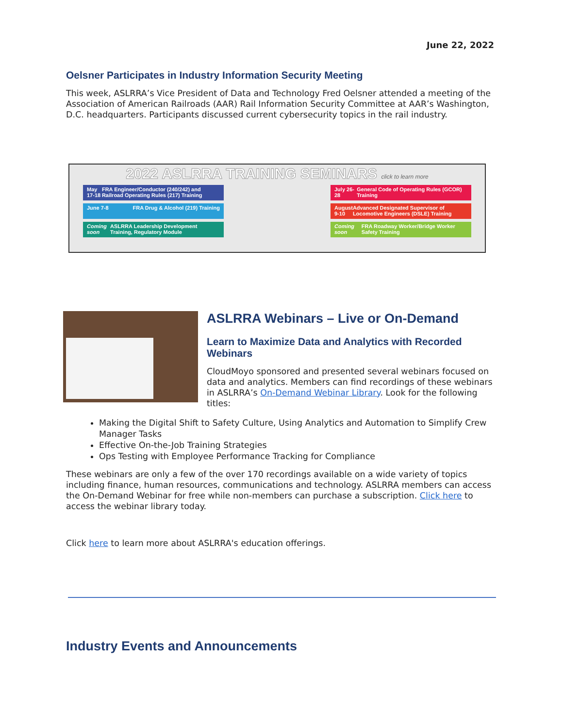June 22, 2022
Oelsner Participates in Industry Information Security Meeting
This week, ASLRRA’s Vice President of Data and Technology Fred Oelsner attended a meeting of the Association of American Railroads (AAR) Rail Information Security Committee at AAR’s Washington, D.C. headquarters. Participants discussed current cybersecurity topics in the rail industry.
2022 ASLRRA TRAINING SEMINARS click to learn more
May 17-18 FRA Engineer/Conductor (240/242) and Railroad Operating Rules (217) Training
July 26-28 General Code of Operating Rules (GCOR) Training
June 7-8 FRA Drug & Alcohol (219) Training August 9-10 Advanced Designated Supervisor of Locomotive Engineers (DSLE) Training
Coming soon ASLRRA Leadership Development Training, Regulatory Module
Coming soon FRA Roadway Worker/Bridge Worker Safety Training
ASLRRA Webinars – Live or On-Demand
Learn to Maximize Data and Analytics with Recorded Webinars
CloudMoyo sponsored and presented several webinars focused on data and analytics. Members can find recordings of these webinars in ASLRRA’s On-Demand Webinar Library. Look for the following titles:
Making the Digital Shift to Safety Culture, Using Analytics and Automation to Simplify Crew Manager Tasks
Effective On-the-Job Training Strategies
Ops Testing with Employee Performance Tracking for Compliance
These webinars are only a few of the over 170 recordings available on a wide variety of topics including finance, human resources, communications and technology. ASLRRA members can access the On-Demand Webinar for free while non-members can purchase a subscription. Click here to access the webinar library today.
Click here to learn more about ASLRRA's education offerings.
Industry Events and Announcements